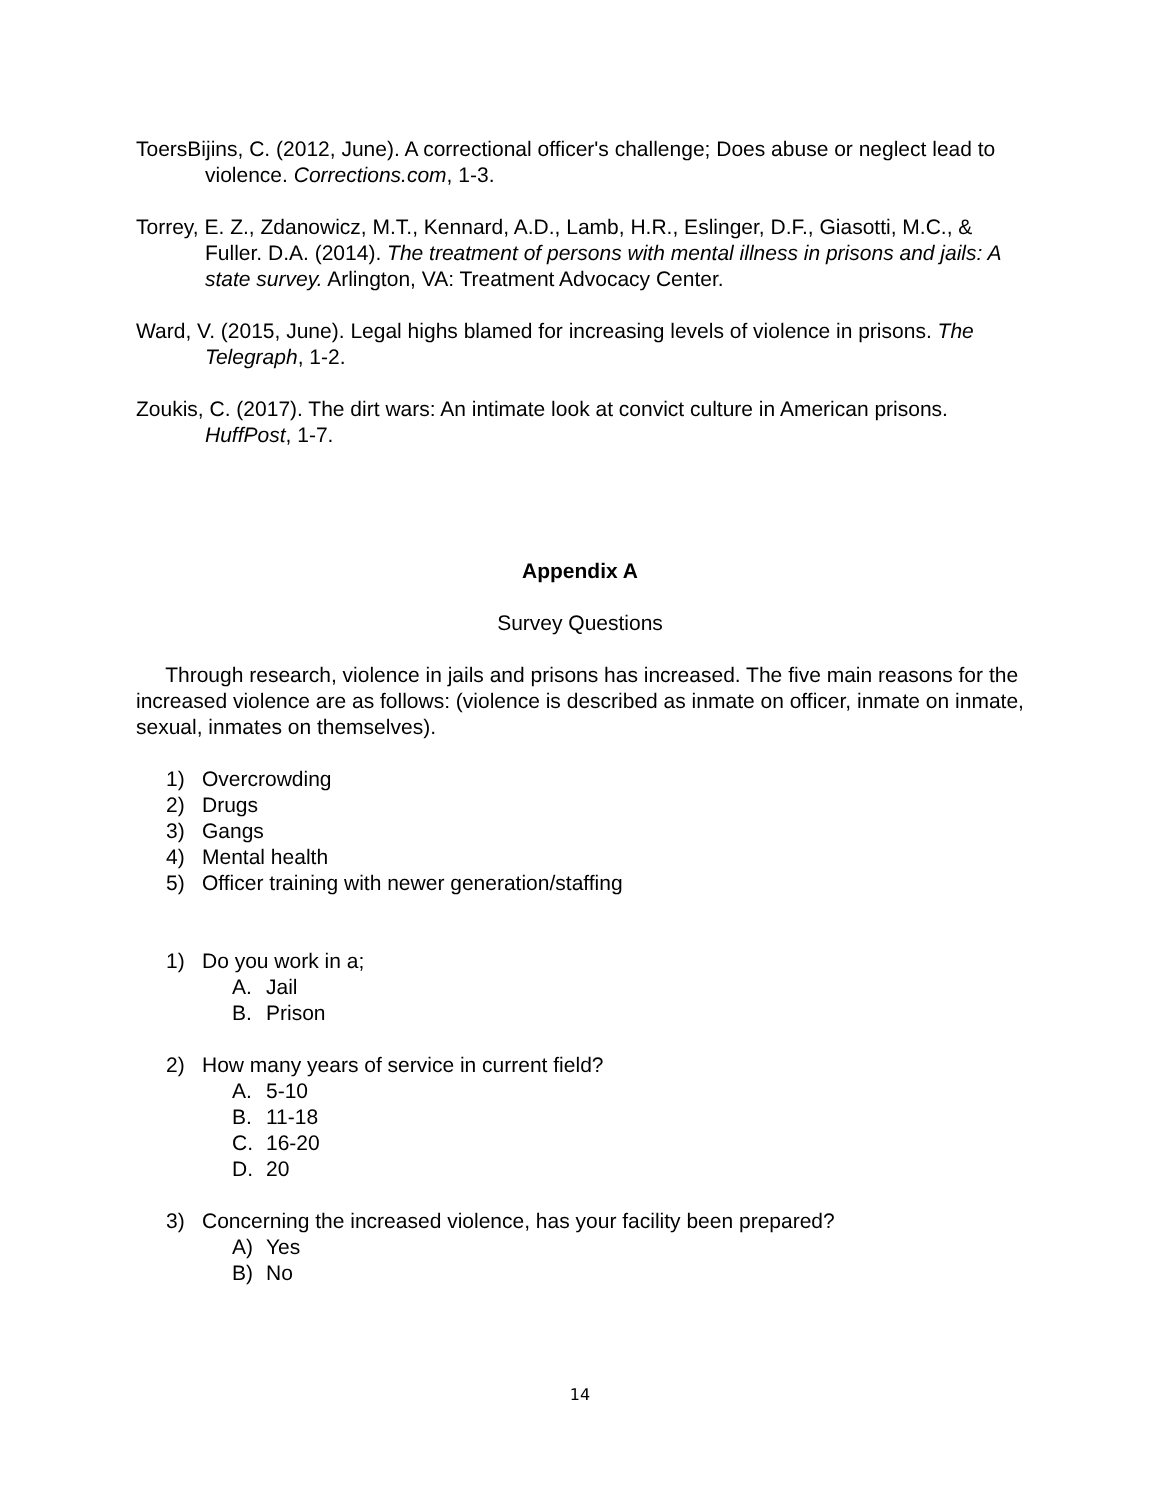ToersBijins, C. (2012, June). A correctional officer's challenge; Does abuse or neglect lead to violence. Corrections.com, 1-3.
Torrey, E. Z., Zdanowicz, M.T., Kennard, A.D., Lamb, H.R., Eslinger, D.F., Giasotti, M.C., & Fuller. D.A. (2014). The treatment of persons with mental illness in prisons and jails: A state survey. Arlington, VA: Treatment Advocacy Center.
Ward, V. (2015, June). Legal highs blamed for increasing levels of violence in prisons. The Telegraph, 1-2.
Zoukis, C. (2017). The dirt wars: An intimate look at convict culture in American prisons. HuffPost, 1-7.
Appendix A
Survey Questions
Through research, violence in jails and prisons has increased. The five main reasons for the increased violence are as follows: (violence is described as inmate on officer, inmate on inmate, sexual, inmates on themselves).
1) Overcrowding
2) Drugs
3) Gangs
4) Mental health
5) Officer training with newer generation/staffing
1) Do you work in a;
A. Jail
B. Prison
2) How many years of service in current field?
A. 5-10
B. 11-18
C. 16-20
D. 20
3) Concerning the increased violence, has your facility been prepared?
A) Yes
B) No
14